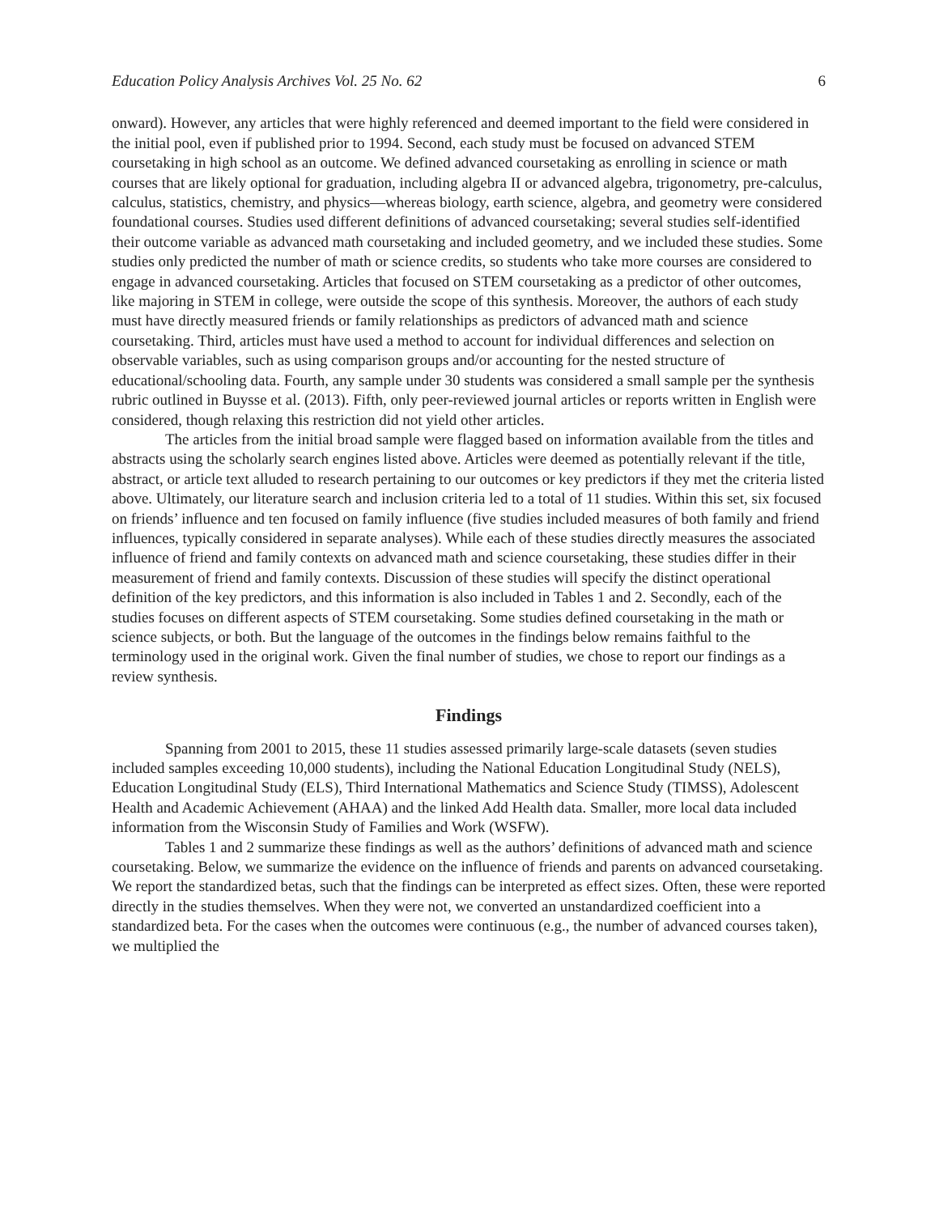Education Policy Analysis Archives Vol. 25 No. 62 6
onward). However, any articles that were highly referenced and deemed important to the field were considered in the initial pool, even if published prior to 1994. Second, each study must be focused on advanced STEM coursetaking in high school as an outcome. We defined advanced coursetaking as enrolling in science or math courses that are likely optional for graduation, including algebra II or advanced algebra, trigonometry, pre-calculus, calculus, statistics, chemistry, and physics—whereas biology, earth science, algebra, and geometry were considered foundational courses. Studies used different definitions of advanced coursetaking; several studies self-identified their outcome variable as advanced math coursetaking and included geometry, and we included these studies. Some studies only predicted the number of math or science credits, so students who take more courses are considered to engage in advanced coursetaking. Articles that focused on STEM coursetaking as a predictor of other outcomes, like majoring in STEM in college, were outside the scope of this synthesis. Moreover, the authors of each study must have directly measured friends or family relationships as predictors of advanced math and science coursetaking. Third, articles must have used a method to account for individual differences and selection on observable variables, such as using comparison groups and/or accounting for the nested structure of educational/schooling data. Fourth, any sample under 30 students was considered a small sample per the synthesis rubric outlined in Buysse et al. (2013). Fifth, only peer-reviewed journal articles or reports written in English were considered, though relaxing this restriction did not yield other articles.
The articles from the initial broad sample were flagged based on information available from the titles and abstracts using the scholarly search engines listed above. Articles were deemed as potentially relevant if the title, abstract, or article text alluded to research pertaining to our outcomes or key predictors if they met the criteria listed above. Ultimately, our literature search and inclusion criteria led to a total of 11 studies. Within this set, six focused on friends’ influence and ten focused on family influence (five studies included measures of both family and friend influences, typically considered in separate analyses). While each of these studies directly measures the associated influence of friend and family contexts on advanced math and science coursetaking, these studies differ in their measurement of friend and family contexts. Discussion of these studies will specify the distinct operational definition of the key predictors, and this information is also included in Tables 1 and 2. Secondly, each of the studies focuses on different aspects of STEM coursetaking. Some studies defined coursetaking in the math or science subjects, or both. But the language of the outcomes in the findings below remains faithful to the terminology used in the original work. Given the final number of studies, we chose to report our findings as a review synthesis.
Findings
Spanning from 2001 to 2015, these 11 studies assessed primarily large-scale datasets (seven studies included samples exceeding 10,000 students), including the National Education Longitudinal Study (NELS), Education Longitudinal Study (ELS), Third International Mathematics and Science Study (TIMSS), Adolescent Health and Academic Achievement (AHAA) and the linked Add Health data. Smaller, more local data included information from the Wisconsin Study of Families and Work (WSFW).
Tables 1 and 2 summarize these findings as well as the authors’ definitions of advanced math and science coursetaking. Below, we summarize the evidence on the influence of friends and parents on advanced coursetaking. We report the standardized betas, such that the findings can be interpreted as effect sizes. Often, these were reported directly in the studies themselves. When they were not, we converted an unstandardized coefficient into a standardized beta. For the cases when the outcomes were continuous (e.g., the number of advanced courses taken), we multiplied the